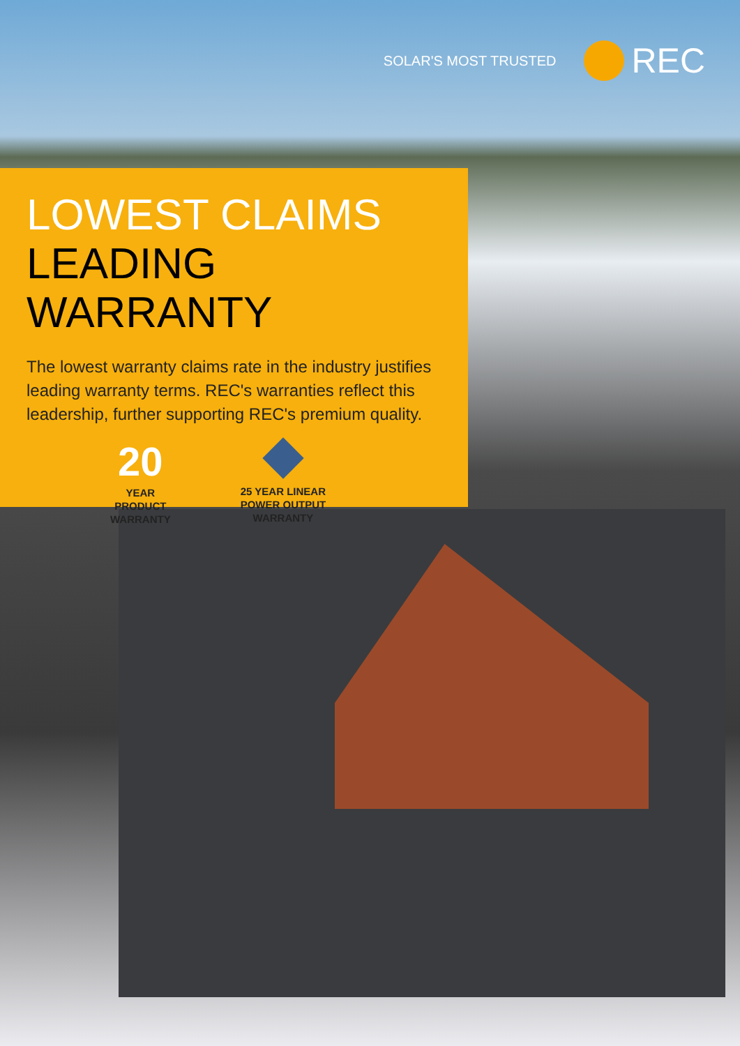SOLAR'S MOST TRUSTED REC
LOWEST CLAIMS
LEADING WARRANTY
The lowest warranty claims rate in the industry justifies leading warranty terms. REC's warranties reflect this leadership, further supporting REC's premium quality.
20
YEAR
PRODUCT
WARRANTY
25 YEAR LINEAR
POWER OUTPUT
WARRANTY